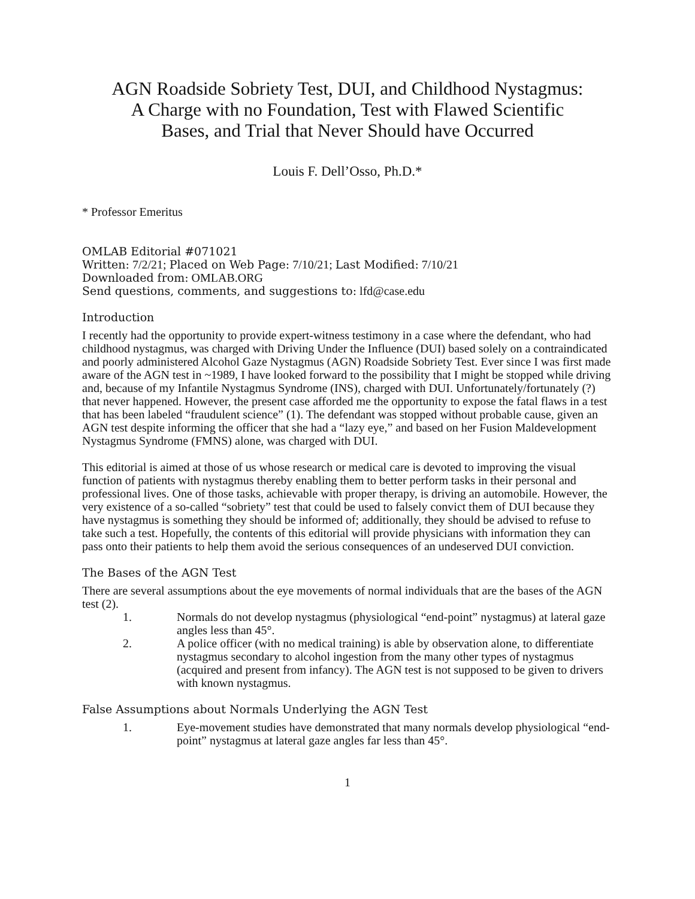AGN Roadside Sobriety Test, DUI, and Childhood Nystagmus:
A Charge with no Foundation, Test with Flawed Scientific
Bases, and Trial that Never Should have Occurred
Louis F. Dell’Osso, Ph.D.*
* Professor Emeritus
OMLAB Editorial #071021
Written: 7/2/21; Placed on Web Page: 7/10/21; Last Modified: 7/10/21
Downloaded from: OMLAB.ORG
Send questions, comments, and suggestions to: lfd@case.edu
Introduction
I recently had the opportunity to provide expert-witness testimony in a case where the defendant, who had childhood nystagmus, was charged with Driving Under the Influence (DUI) based solely on a contraindicated and poorly administered Alcohol Gaze Nystagmus (AGN) Roadside Sobriety Test. Ever since I was first made aware of the AGN test in ~1989, I have looked forward to the possibility that I might be stopped while driving and, because of my Infantile Nystagmus Syndrome (INS), charged with DUI. Unfortunately/fortunately (?) that never happened. However, the present case afforded me the opportunity to expose the fatal flaws in a test that has been labeled “fraudulent science” (1). The defendant was stopped without probable cause, given an AGN test despite informing the officer that she had a “lazy eye,” and based on her Fusion Maldevelopment Nystagmus Syndrome (FMNS) alone, was charged with DUI.
This editorial is aimed at those of us whose research or medical care is devoted to improving the visual function of patients with nystagmus thereby enabling them to better perform tasks in their personal and professional lives. One of those tasks, achievable with proper therapy, is driving an automobile. However, the very existence of a so-called “sobriety” test that could be used to falsely convict them of DUI because they have nystagmus is something they should be informed of; additionally, they should be advised to refuse to take such a test. Hopefully, the contents of this editorial will provide physicians with information they can pass onto their patients to help them avoid the serious consequences of an undeserved DUI conviction.
The Bases of the AGN Test
There are several assumptions about the eye movements of normal individuals that are the bases of the AGN test (2).
1. Normals do not develop nystagmus (physiological “end-point” nystagmus) at lateral gaze angles less than 45°.
2. A police officer (with no medical training) is able by observation alone, to differentiate nystagmus secondary to alcohol ingestion from the many other types of nystagmus (acquired and present from infancy). The AGN test is not supposed to be given to drivers with known nystagmus.
False Assumptions about Normals Underlying the AGN Test
1. Eye-movement studies have demonstrated that many normals develop physiological “end-point” nystagmus at lateral gaze angles far less than 45°.
1